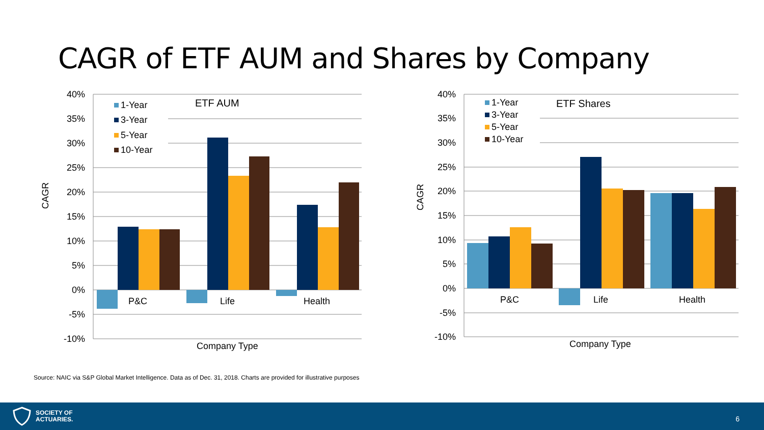CAGR of ETF AUM and Shares by Company
40%
35%
30%
25%
20%
15%
10%
5%
0%
-5%
-10%
CAGR
P&C
Life
Health
Company Type
ETF AUM
1-Year
3-Year
5-Year
10-Year
40%
35%
30%
25%
20%
15%
10%
5%
0%
-5%
-10%
CAGR
P&C
Life
Health
Company Type
ETF Shares
1-Year
3-Year
5-Year
10-Year
Source: NAIC via S&P Global Market Intelligence. Data as of Dec. 31, 2018. Charts are provided for illustrative purposes
SOCIETY OF
ACTUARIES.
6